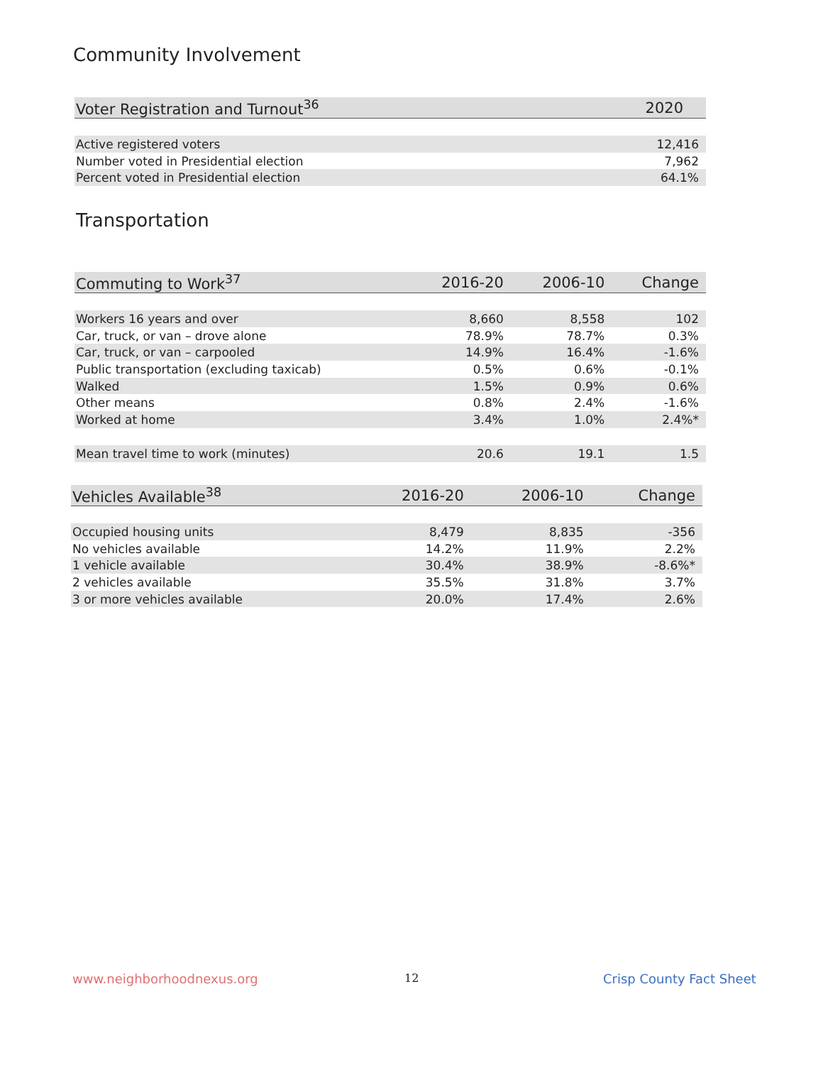Community Involvement
| Voter Registration and Turnout<sup>36</sup> | 2020 |
| --- | --- |
| Active registered voters | 12,416 |
| Number voted in Presidential election | 7,962 |
| Percent voted in Presidential election | 64.1% |
Transportation
| Commuting to Work<sup>37</sup> | 2016-20 | 2006-10 | Change |
| --- | --- | --- | --- |
| Workers 16 years and over | 8,660 | 8,558 | 102 |
| Car, truck, or van – drove alone | 78.9% | 78.7% | 0.3% |
| Car, truck, or van – carpooled | 14.9% | 16.4% | -1.6% |
| Public transportation (excluding taxicab) | 0.5% | 0.6% | -0.1% |
| Walked | 1.5% | 0.9% | 0.6% |
| Other means | 0.8% | 2.4% | -1.6% |
| Worked at home | 3.4% | 1.0% | 2.4%* |
| Mean travel time to work (minutes) | 20.6 | 19.1 | 1.5 |
| Vehicles Available<sup>38</sup> | 2016-20 | 2006-10 | Change |
| --- | --- | --- | --- |
| Occupied housing units | 8,479 | 8,835 | -356 |
| No vehicles available | 14.2% | 11.9% | 2.2% |
| 1 vehicle available | 30.4% | 38.9% | -8.6%* |
| 2 vehicles available | 35.5% | 31.8% | 3.7% |
| 3 or more vehicles available | 20.0% | 17.4% | 2.6% |
www.neighborhoodnexus.org 12 Crisp County Fact Sheet